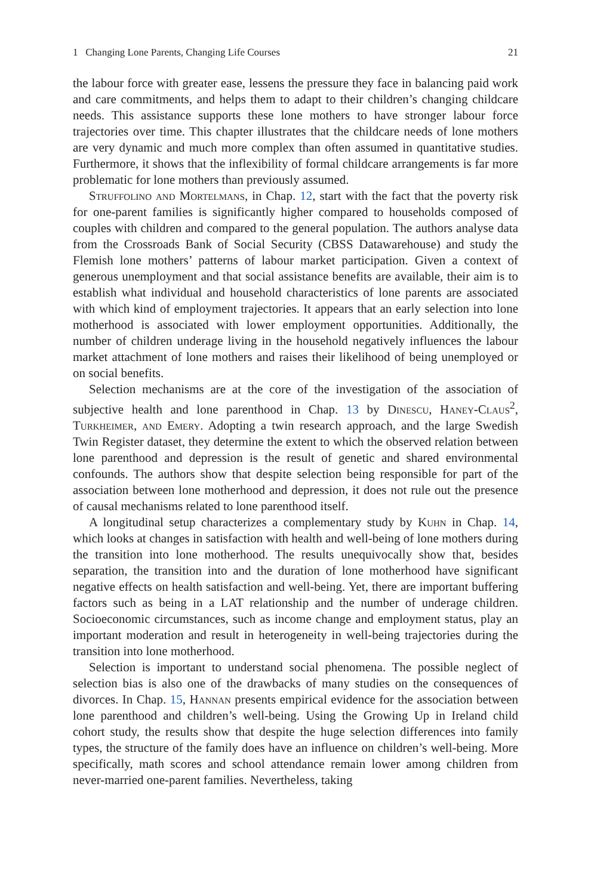1 Changing Lone Parents, Changing Life Courses 21
the labour force with greater ease, lessens the pressure they face in balancing paid work and care commitments, and helps them to adapt to their children’s changing childcare needs. This assistance supports these lone mothers to have stronger labour force trajectories over time. This chapter illustrates that the childcare needs of lone mothers are very dynamic and much more complex than often assumed in quantitative studies. Furthermore, it shows that the inflexibility of formal childcare arrangements is far more problematic for lone mothers than previously assumed.
Struffolino and Mortelmans, in Chap. 12, start with the fact that the poverty risk for one-parent families is significantly higher compared to households composed of couples with children and compared to the general population. The authors analyse data from the Crossroads Bank of Social Security (CBSS Datawarehouse) and study the Flemish lone mothers’ patterns of labour market participation. Given a context of generous unemployment and that social assistance benefits are available, their aim is to establish what individual and household characteristics of lone parents are associated with which kind of employment trajectories. It appears that an early selection into lone motherhood is associated with lower employment opportunities. Additionally, the number of children underage living in the household negatively influences the labour market attachment of lone mothers and raises their likelihood of being unemployed or on social benefits.
Selection mechanisms are at the core of the investigation of the association of subjective health and lone parenthood in Chap. 13 by Dinescu, Haney-Claus<sup>2</sup>, Turkheimer, and Emery. Adopting a twin research approach, and the large Swedish Twin Register dataset, they determine the extent to which the observed relation between lone parenthood and depression is the result of genetic and shared environmental confounds. The authors show that despite selection being responsible for part of the association between lone motherhood and depression, it does not rule out the presence of causal mechanisms related to lone parenthood itself.
A longitudinal setup characterizes a complementary study by Kuhn in Chap. 14, which looks at changes in satisfaction with health and well-being of lone mothers during the transition into lone motherhood. The results unequivocally show that, besides separation, the transition into and the duration of lone motherhood have significant negative effects on health satisfaction and well-being. Yet, there are important buffering factors such as being in a LAT relationship and the number of underage children. Socioeconomic circumstances, such as income change and employment status, play an important moderation and result in heterogeneity in well-being trajectories during the transition into lone motherhood.
Selection is important to understand social phenomena. The possible neglect of selection bias is also one of the drawbacks of many studies on the consequences of divorces. In Chap. 15, Hannan presents empirical evidence for the association between lone parenthood and children’s well-being. Using the Growing Up in Ireland child cohort study, the results show that despite the huge selection differences into family types, the structure of the family does have an influence on children’s well-being. More specifically, math scores and school attendance remain lower among children from never-married one-parent families. Nevertheless, taking